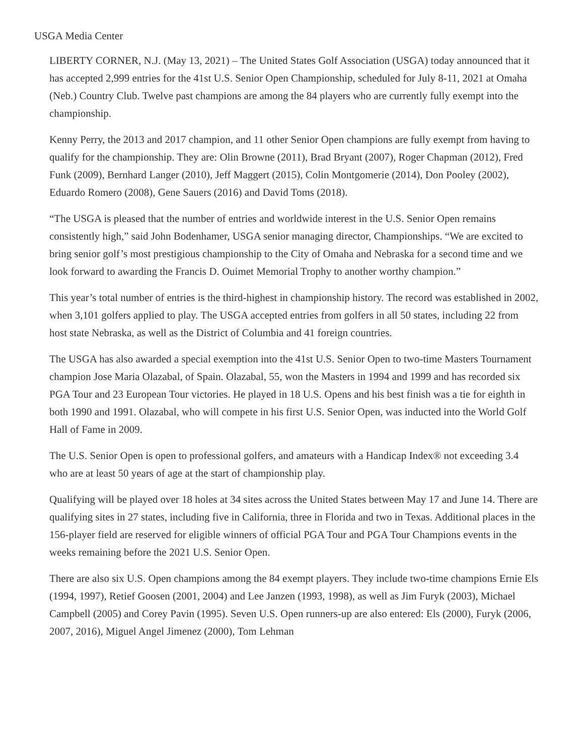USGA Media Center
LIBERTY CORNER, N.J. (May 13, 2021) – The United States Golf Association (USGA) today announced that it has accepted 2,999 entries for the 41st U.S. Senior Open Championship, scheduled for July 8-11, 2021 at Omaha (Neb.) Country Club. Twelve past champions are among the 84 players who are currently fully exempt into the championship.
Kenny Perry, the 2013 and 2017 champion, and 11 other Senior Open champions are fully exempt from having to qualify for the championship. They are: Olin Browne (2011), Brad Bryant (2007), Roger Chapman (2012), Fred Funk (2009), Bernhard Langer (2010), Jeff Maggert (2015), Colin Montgomerie (2014), Don Pooley (2002), Eduardo Romero (2008), Gene Sauers (2016) and David Toms (2018).
“The USGA is pleased that the number of entries and worldwide interest in the U.S. Senior Open remains consistently high,” said John Bodenhamer, USGA senior managing director, Championships. “We are excited to bring senior golf’s most prestigious championship to the City of Omaha and Nebraska for a second time and we look forward to awarding the Francis D. Ouimet Memorial Trophy to another worthy champion.”
This year’s total number of entries is the third-highest in championship history. The record was established in 2002, when 3,101 golfers applied to play. The USGA accepted entries from golfers in all 50 states, including 22 from host state Nebraska, as well as the District of Columbia and 41 foreign countries.
The USGA has also awarded a special exemption into the 41st U.S. Senior Open to two-time Masters Tournament champion Jose Maria Olazabal, of Spain. Olazabal, 55, won the Masters in 1994 and 1999 and has recorded six PGA Tour and 23 European Tour victories. He played in 18 U.S. Opens and his best finish was a tie for eighth in both 1990 and 1991. Olazabal, who will compete in his first U.S. Senior Open, was inducted into the World Golf Hall of Fame in 2009.
The U.S. Senior Open is open to professional golfers, and amateurs with a Handicap Index® not exceeding 3.4 who are at least 50 years of age at the start of championship play.
Qualifying will be played over 18 holes at 34 sites across the United States between May 17 and June 14. There are qualifying sites in 27 states, including five in California, three in Florida and two in Texas. Additional places in the 156-player field are reserved for eligible winners of official PGA Tour and PGA Tour Champions events in the weeks remaining before the 2021 U.S. Senior Open.
There are also six U.S. Open champions among the 84 exempt players. They include two-time champions Ernie Els (1994, 1997), Retief Goosen (2001, 2004) and Lee Janzen (1993, 1998), as well as Jim Furyk (2003), Michael Campbell (2005) and Corey Pavin (1995). Seven U.S. Open runners-up are also entered: Els (2000), Furyk (2006, 2007, 2016), Miguel Angel Jimenez (2000), Tom Lehman